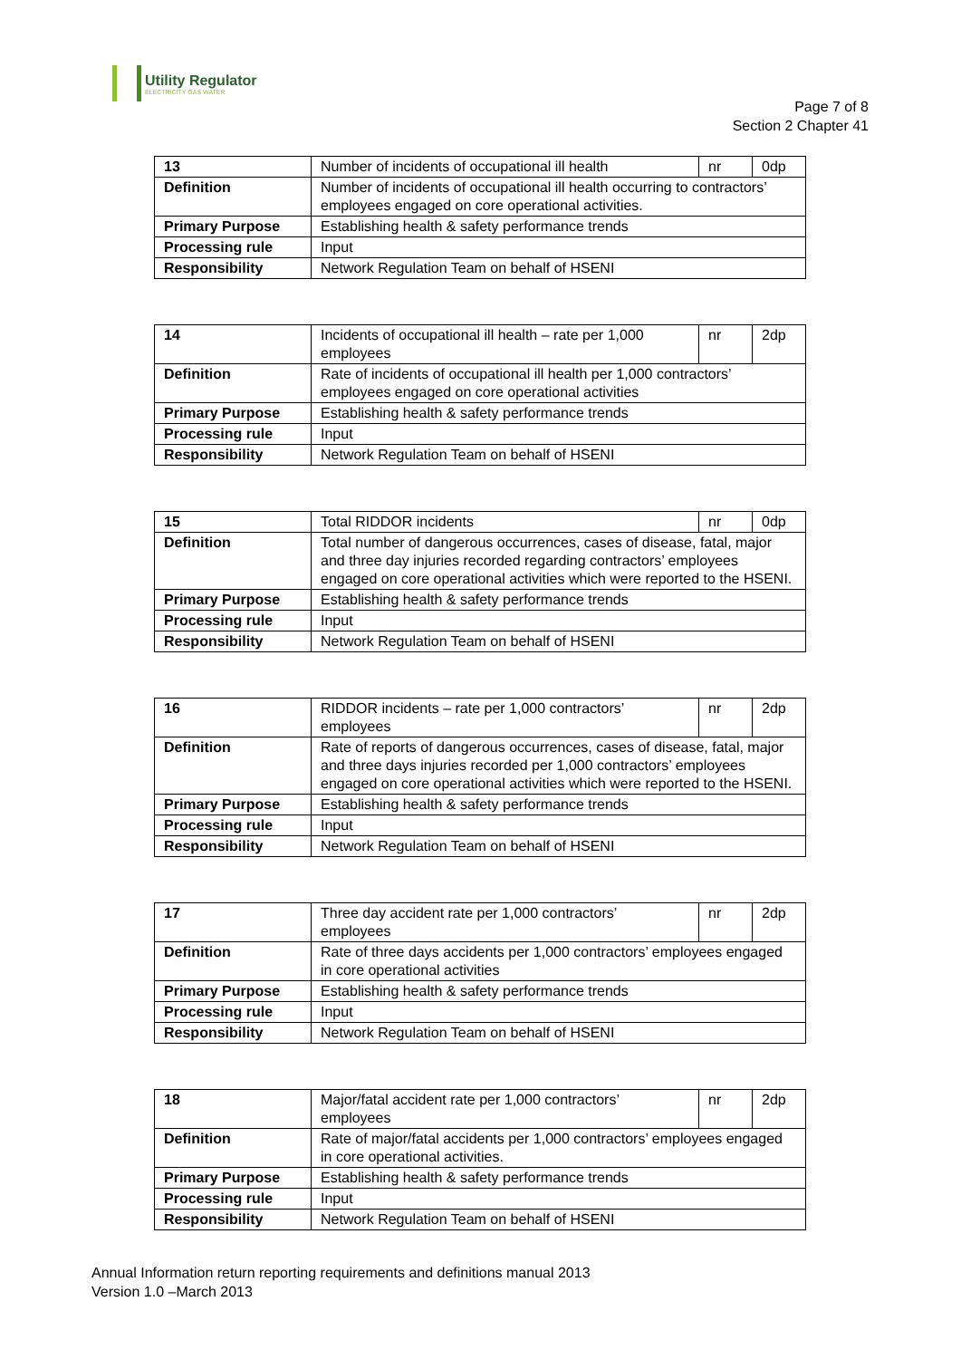Utility Regulator
ELECTRICITY GAS WATER
Page 7 of 8
Section 2 Chapter 41
| 13 | Number of incidents of occupational ill health | nr | 0dp |
| Definition | Number of incidents of occupational ill health occurring to contractors’ employees engaged on core operational activities. | | |
| Primary Purpose | Establishing health & safety performance trends | | |
| Processing rule | Input | | |
| Responsibility | Network Regulation Team on behalf of HSENI | | |
| 14 | Incidents of occupational ill health – rate per 1,000 employees | nr | 2dp |
| Definition | Rate of incidents of occupational ill health per 1,000 contractors’ employees engaged on core operational activities | | |
| Primary Purpose | Establishing health & safety performance trends | | |
| Processing rule | Input | | |
| Responsibility | Network Regulation Team on behalf of HSENI | | |
| 15 | Total RIDDOR incidents | nr | 0dp |
| Definition | Total number of dangerous occurrences, cases of disease, fatal, major and three day injuries recorded regarding contractors’ employees engaged on core operational activities which were reported to the HSENI. | | |
| Primary Purpose | Establishing health & safety performance trends | | |
| Processing rule | Input | | |
| Responsibility | Network Regulation Team on behalf of HSENI | | |
| 16 | RIDDOR incidents – rate per 1,000 contractors’ employees | nr | 2dp |
| Definition | Rate of reports of dangerous occurrences, cases of disease, fatal, major and three days injuries recorded per 1,000 contractors’ employees engaged on core operational activities which were reported to the HSENI. | | |
| Primary Purpose | Establishing health & safety performance trends | | |
| Processing rule | Input | | |
| Responsibility | Network Regulation Team on behalf of HSENI | | |
| 17 | Three day accident rate per 1,000 contractors’ employees | nr | 2dp |
| Definition | Rate of three days accidents per 1,000 contractors’ employees engaged in core operational activities | | |
| Primary Purpose | Establishing health & safety performance trends | | |
| Processing rule | Input | | |
| Responsibility | Network Regulation Team on behalf of HSENI | | |
| 18 | Major/fatal accident rate per 1,000 contractors’ employees | nr | 2dp |
| Definition | Rate of major/fatal accidents per 1,000 contractors’ employees engaged in core operational activities. | | |
| Primary Purpose | Establishing health & safety performance trends | | |
| Processing rule | Input | | |
| Responsibility | Network Regulation Team on behalf of HSENI | | |
Annual Information return reporting requirements and definitions manual 2013
Version 1.0 –March 2013